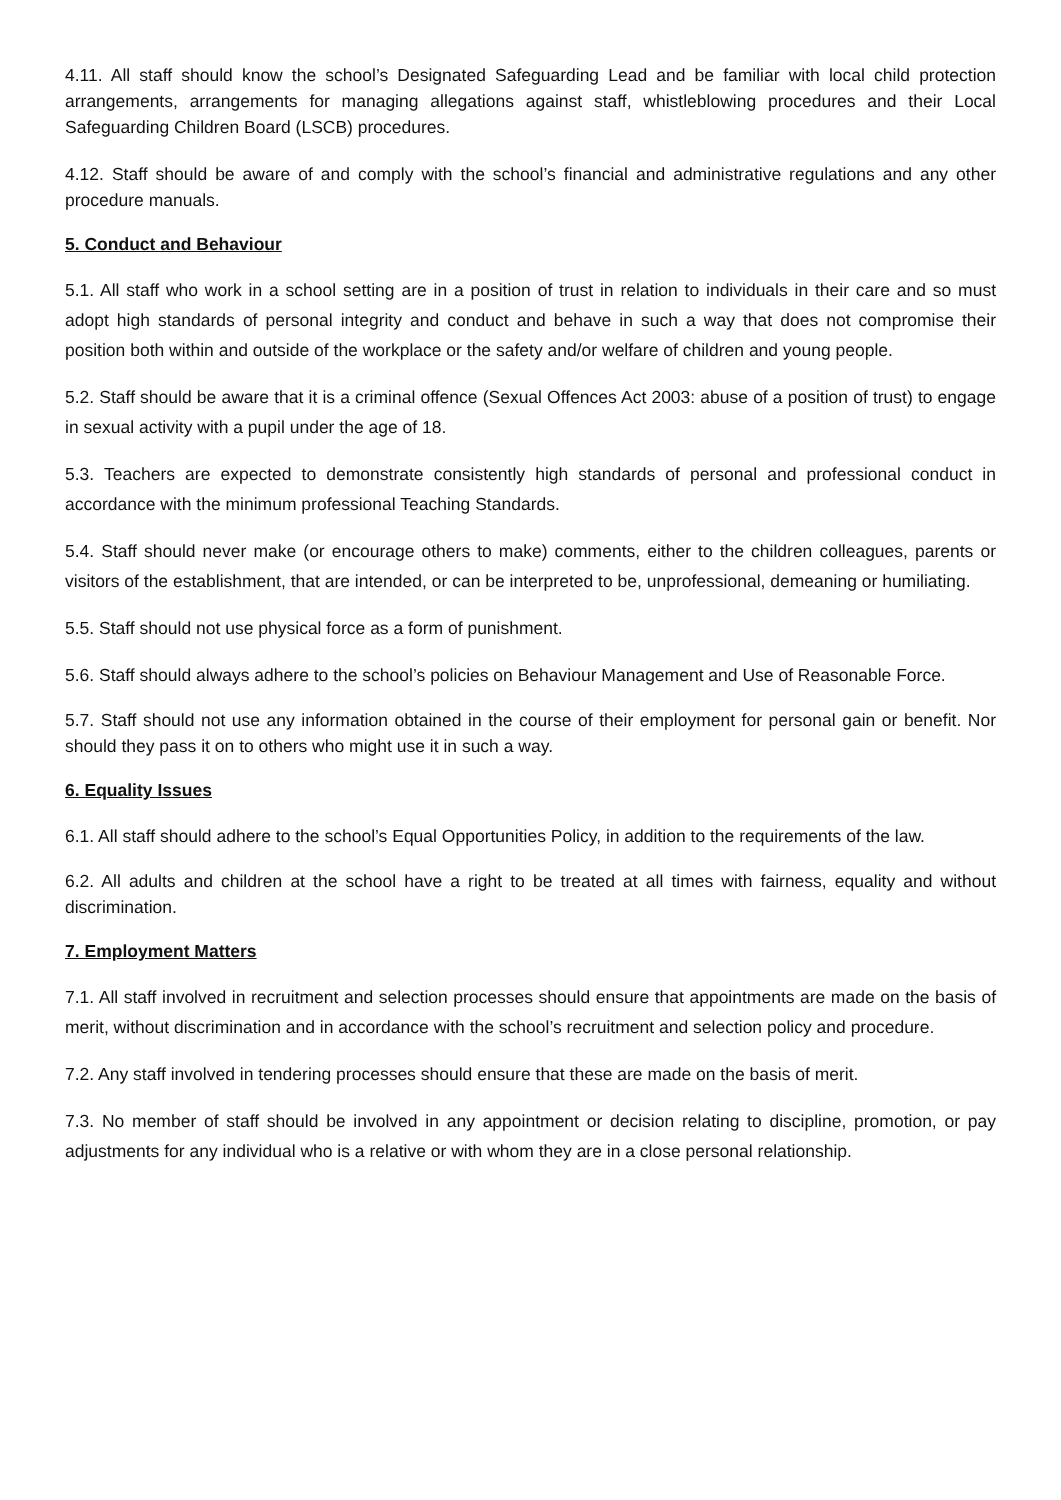4.11. All staff should know the school’s Designated Safeguarding Lead and be familiar with local child protection arrangements, arrangements for managing allegations against staff, whistleblowing procedures and their Local Safeguarding Children Board (LSCB) procedures.
4.12. Staff should be aware of and comply with the school’s financial and administrative regulations and any other procedure manuals.
5. Conduct and Behaviour
5.1. All staff who work in a school setting are in a position of trust in relation to individuals in their care and so must adopt high standards of personal integrity and conduct and behave in such a way that does not compromise their position both within and outside of the workplace or the safety and/or welfare of children and young people.
5.2. Staff should be aware that it is a criminal offence (Sexual Offences Act 2003: abuse of a position of trust) to engage in sexual activity with a pupil under the age of 18.
5.3. Teachers are expected to demonstrate consistently high standards of personal and professional conduct in accordance with the minimum professional Teaching Standards.
5.4. Staff should never make (or encourage others to make) comments, either to the children colleagues, parents or visitors of the establishment, that are intended, or can be interpreted to be, unprofessional, demeaning or humiliating.
5.5. Staff should not use physical force as a form of punishment.
5.6. Staff should always adhere to the school’s policies on Behaviour Management and Use of Reasonable Force.
5.7. Staff should not use any information obtained in the course of their employment for personal gain or benefit. Nor should they pass it on to others who might use it in such a way.
6. Equality Issues
6.1. All staff should adhere to the school’s Equal Opportunities Policy, in addition to the requirements of the law.
6.2. All adults and children at the school have a right to be treated at all times with fairness, equality and without discrimination.
7. Employment Matters
7.1. All staff involved in recruitment and selection processes should ensure that appointments are made on the basis of merit, without discrimination and in accordance with the school’s recruitment and selection policy and procedure.
7.2. Any staff involved in tendering processes should ensure that these are made on the basis of merit.
7.3. No member of staff should be involved in any appointment or decision relating to discipline, promotion, or pay adjustments for any individual who is a relative or with whom they are in a close personal relationship.